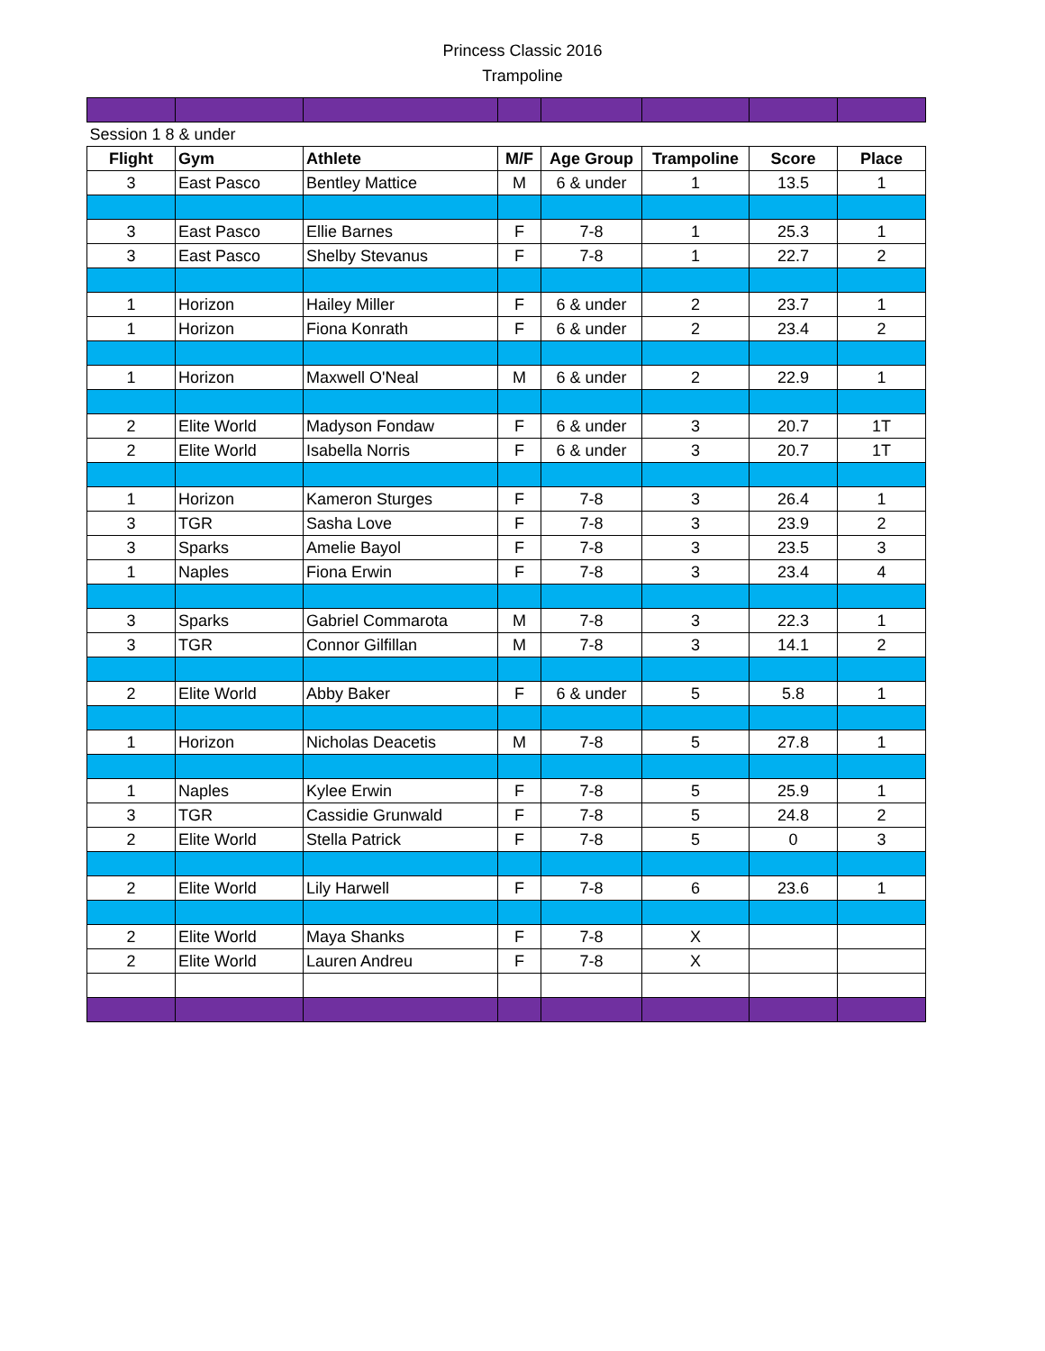Princess Classic 2016
Trampoline
| Session 1 8 & under | | | | | | | |
| Flight | Gym | Athlete | M/F | Age Group | Trampoline | Score | Place |
| 3 | East Pasco | Bentley Mattice | M | 6 & under | 1 | 13.5 | 1 |
| 3 | East Pasco | Ellie Barnes | F | 7-8 | 1 | 25.3 | 1 |
| 3 | East Pasco | Shelby Stevanus | F | 7-8 | 1 | 22.7 | 2 |
| 1 | Horizon | Hailey Miller | F | 6 & under | 2 | 23.7 | 1 |
| 1 | Horizon | Fiona Konrath | F | 6 & under | 2 | 23.4 | 2 |
| 1 | Horizon | Maxwell O'Neal | M | 6 & under | 2 | 22.9 | 1 |
| 2 | Elite World | Madyson Fondaw | F | 6 & under | 3 | 20.7 | 1T |
| 2 | Elite World | Isabella Norris | F | 6 & under | 3 | 20.7 | 1T |
| 1 | Horizon | Kameron Sturges | F | 7-8 | 3 | 26.4 | 1 |
| 3 | TGR | Sasha Love | F | 7-8 | 3 | 23.9 | 2 |
| 3 | Sparks | Amelie Bayol | F | 7-8 | 3 | 23.5 | 3 |
| 1 | Naples | Fiona Erwin | F | 7-8 | 3 | 23.4 | 4 |
| 3 | Sparks | Gabriel Commarota | M | 7-8 | 3 | 22.3 | 1 |
| 3 | TGR | Connor Gilfillan | M | 7-8 | 3 | 14.1 | 2 |
| 2 | Elite World | Abby Baker | F | 6 & under | 5 | 5.8 | 1 |
| 1 | Horizon | Nicholas Deacetis | M | 7-8 | 5 | 27.8 | 1 |
| 1 | Naples | Kylee Erwin | F | 7-8 | 5 | 25.9 | 1 |
| 3 | TGR | Cassidie Grunwald | F | 7-8 | 5 | 24.8 | 2 |
| 2 | Elite World | Stella Patrick | F | 7-8 | 5 | 0 | 3 |
| 2 | Elite World | Lily Harwell | F | 7-8 | 6 | 23.6 | 1 |
| 2 | Elite World | Maya Shanks | F | 7-8 | X | | |
| 2 | Elite World | Lauren Andreu | F | 7-8 | X | | |